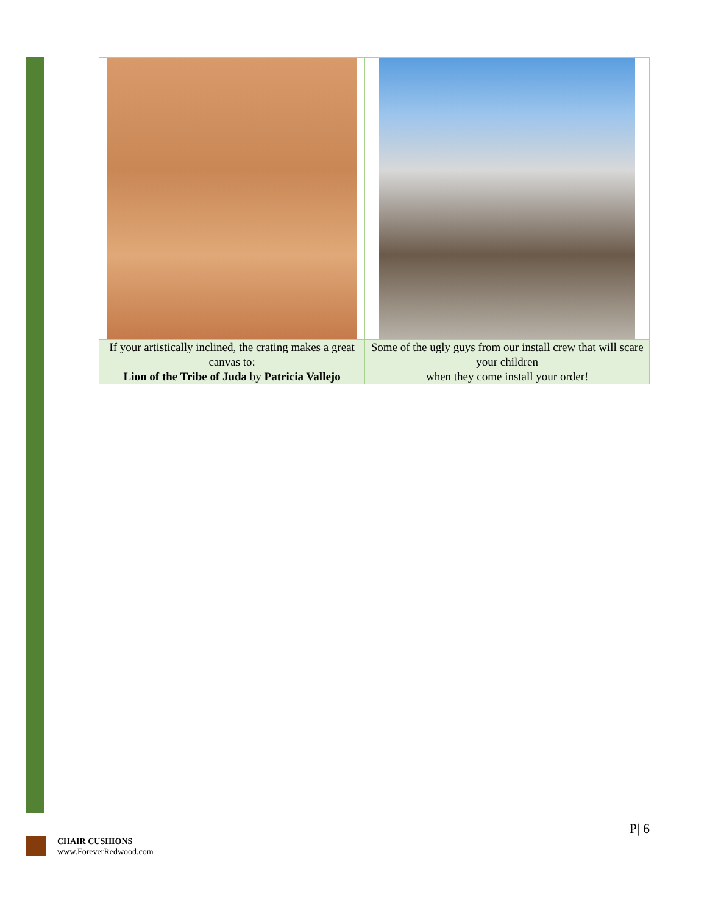| If your artistically inclined, the crating makes a great canvas to: Lion of the Tribe of Juda by Patricia Vallejo | Some of the ugly guys from our install crew that will scare your children when they come install your order! |
P| 6
CHAIR CUSHIONS
www.ForeverRedwood.com